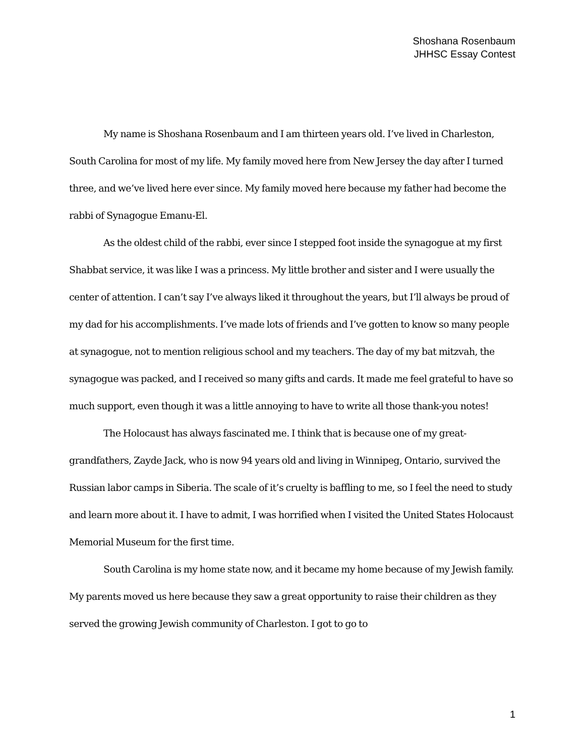Shoshana Rosenbaum
JHHSC Essay Contest
My name is Shoshana Rosenbaum and I am thirteen years old. I’ve lived in Charleston, South Carolina for most of my life. My family moved here from New Jersey the day after I turned three, and we’ve lived here ever since. My family moved here because my father had become the rabbi of Synagogue Emanu-El.
As the oldest child of the rabbi, ever since I stepped foot inside the synagogue at my first Shabbat service, it was like I was a princess. My little brother and sister and I were usually the center of attention. I can’t say I’ve always liked it throughout the years, but I’ll always be proud of my dad for his accomplishments. I’ve made lots of friends and I’ve gotten to know so many people at synagogue, not to mention religious school and my teachers. The day of my bat mitzvah, the synagogue was packed, and I received so many gifts and cards. It made me feel grateful to have so much support, even though it was a little annoying to have to write all those thank-you notes!
The Holocaust has always fascinated me. I think that is because one of my great-grandfathers, Zayde Jack, who is now 94 years old and living in Winnipeg, Ontario, survived the Russian labor camps in Siberia. The scale of it’s cruelty is baffling to me, so I feel the need to study and learn more about it. I have to admit, I was horrified when I visited the United States Holocaust Memorial Museum for the first time.
South Carolina is my home state now, and it became my home because of my Jewish family. My parents moved us here because they saw a great opportunity to raise their children as they served the growing Jewish community of Charleston. I got to go to
1